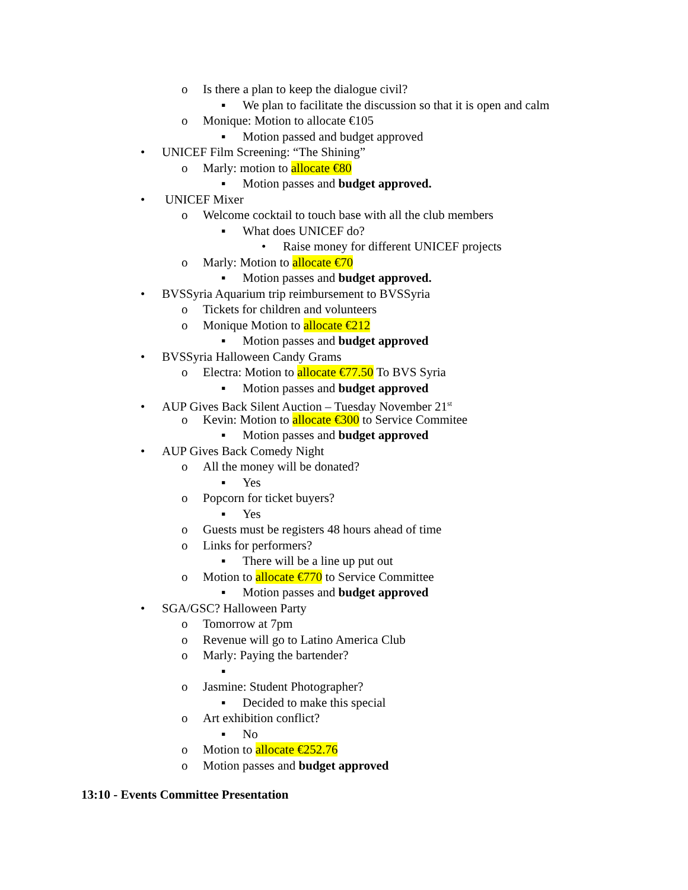o Is there a plan to keep the dialogue civil?
▪ We plan to facilitate the discussion so that it is open and calm
o Monique: Motion to allocate €105
▪ Motion passed and budget approved
• UNICEF Film Screening: “The Shining”
o Marly: motion to allocate €80
▪ Motion passes and budget approved.
• UNICEF Mixer
o Welcome cocktail to touch base with all the club members
▪ What does UNICEF do?
• Raise money for different UNICEF projects
o Marly: Motion to allocate €70
▪ Motion passes and budget approved.
• BVSSyria Aquarium trip reimbursement to BVSSyria
o Tickets for children and volunteers
o Monique Motion to allocate €212
▪ Motion passes and budget approved
• BVSSyria Halloween Candy Grams
o Electra: Motion to allocate €77.50 To BVS Syria
▪ Motion passes and budget approved
• AUP Gives Back Silent Auction – Tuesday November 21<sup>st</sup>
o Kevin: Motion to allocate €300 to Service Commitee
▪ Motion passes and budget approved
• AUP Gives Back Comedy Night
o All the money will be donated?
▪ Yes
o Popcorn for ticket buyers?
▪ Yes
o Guests must be registers 48 hours ahead of time
o Links for performers?
▪ There will be a line up put out
o Motion to allocate €770 to Service Committee
▪ Motion passes and budget approved
• SGA/GSC? Halloween Party
o Tomorrow at 7pm
o Revenue will go to Latino America Club
o Marly: Paying the bartender?
▪
o Jasmine: Student Photographer?
▪ Decided to make this special
o Art exhibition conflict?
▪ No
o Motion to allocate €252.76
o Motion passes and budget approved
13:10 - Events Committee Presentation